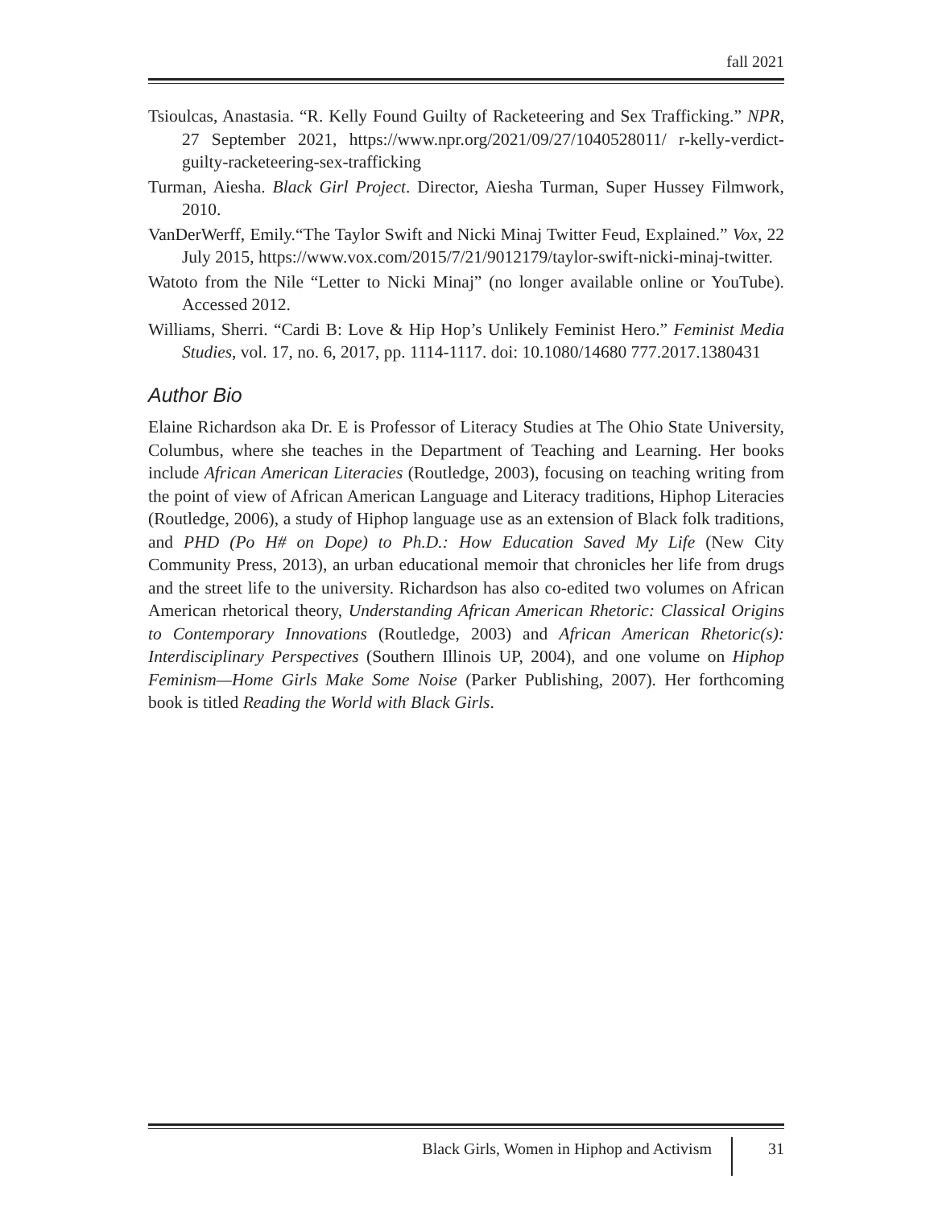fall 2021
Tsioulcas, Anastasia. “R. Kelly Found Guilty of Racketeering and Sex Trafficking.” NPR, 27 September 2021, https://www.npr.org/2021/09/27/1040528011/ r-kelly-verdict-guilty-racketeering-sex-trafficking
Turman, Aiesha. Black Girl Project. Director, Aiesha Turman, Super Hussey Filmwork, 2010.
VanDerWerff, Emily.“The Taylor Swift and Nicki Minaj Twitter Feud, Explained.” Vox, 22 July 2015, https://www.vox.com/2015/7/21/9012179/taylor-swift-nicki-minaj-twitter.
Watoto from the Nile “Letter to Nicki Minaj” (no longer available online or YouTube). Accessed 2012.
Williams, Sherri. “Cardi B: Love & Hip Hop’s Unlikely Feminist Hero.” Feminist Media Studies, vol. 17, no. 6, 2017, pp. 1114-1117. doi: 10.1080/14680 777.2017.1380431
Author Bio
Elaine Richardson aka Dr. E is Professor of Literacy Studies at The Ohio State University, Columbus, where she teaches in the Department of Teaching and Learning. Her books include African American Literacies (Routledge, 2003), focusing on teaching writing from the point of view of African American Language and Literacy traditions, Hiphop Literacies (Routledge, 2006), a study of Hiphop language use as an extension of Black folk traditions, and PHD (Po H# on Dope) to Ph.D.: How Education Saved My Life (New City Community Press, 2013), an urban educational memoir that chronicles her life from drugs and the street life to the university. Richardson has also co-edited two volumes on African American rhetorical theory, Understanding African American Rhetoric: Classical Origins to Contemporary Innovations (Routledge, 2003) and African American Rhetoric(s): Interdisciplinary Perspectives (Southern Illinois UP, 2004), and one volume on Hiphop Feminism—Home Girls Make Some Noise (Parker Publishing, 2007). Her forthcoming book is titled Reading the World with Black Girls.
Black Girls, Women in Hiphop and Activism
31